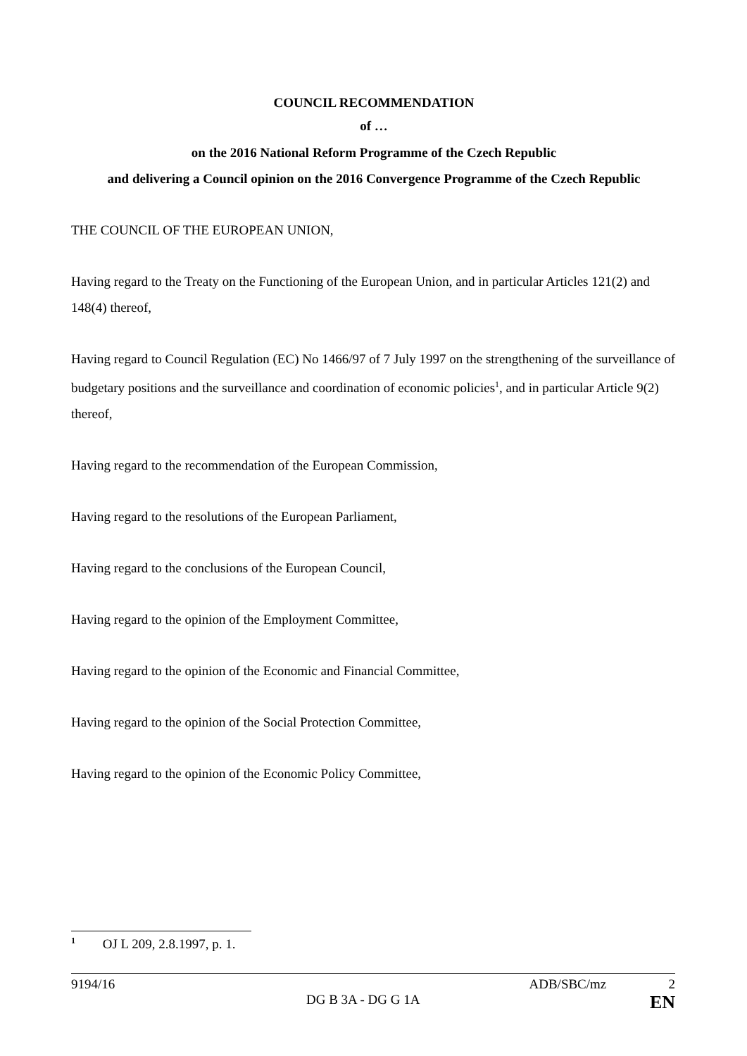COUNCIL RECOMMENDATION
of …
on the 2016 National Reform Programme of the Czech Republic
and delivering a Council opinion on the 2016 Convergence Programme of the Czech Republic
THE COUNCIL OF THE EUROPEAN UNION,
Having regard to the Treaty on the Functioning of the European Union, and in particular Articles 121(2) and 148(4) thereof,
Having regard to Council Regulation (EC) No 1466/97 of 7 July 1997 on the strengthening of the surveillance of budgetary positions and the surveillance and coordination of economic policies<sup>1</sup>, and in particular Article 9(2) thereof,
Having regard to the recommendation of the European Commission,
Having regard to the resolutions of the European Parliament,
Having regard to the conclusions of the European Council,
Having regard to the opinion of the Employment Committee,
Having regard to the opinion of the Economic and Financial Committee,
Having regard to the opinion of the Social Protection Committee,
Having regard to the opinion of the Economic Policy Committee,
<sup>1</sup> OJ L 209, 2.8.1997, p. 1.
9194/16 ADB/SBC/mz 2
DG B 3A - DG G 1A EN